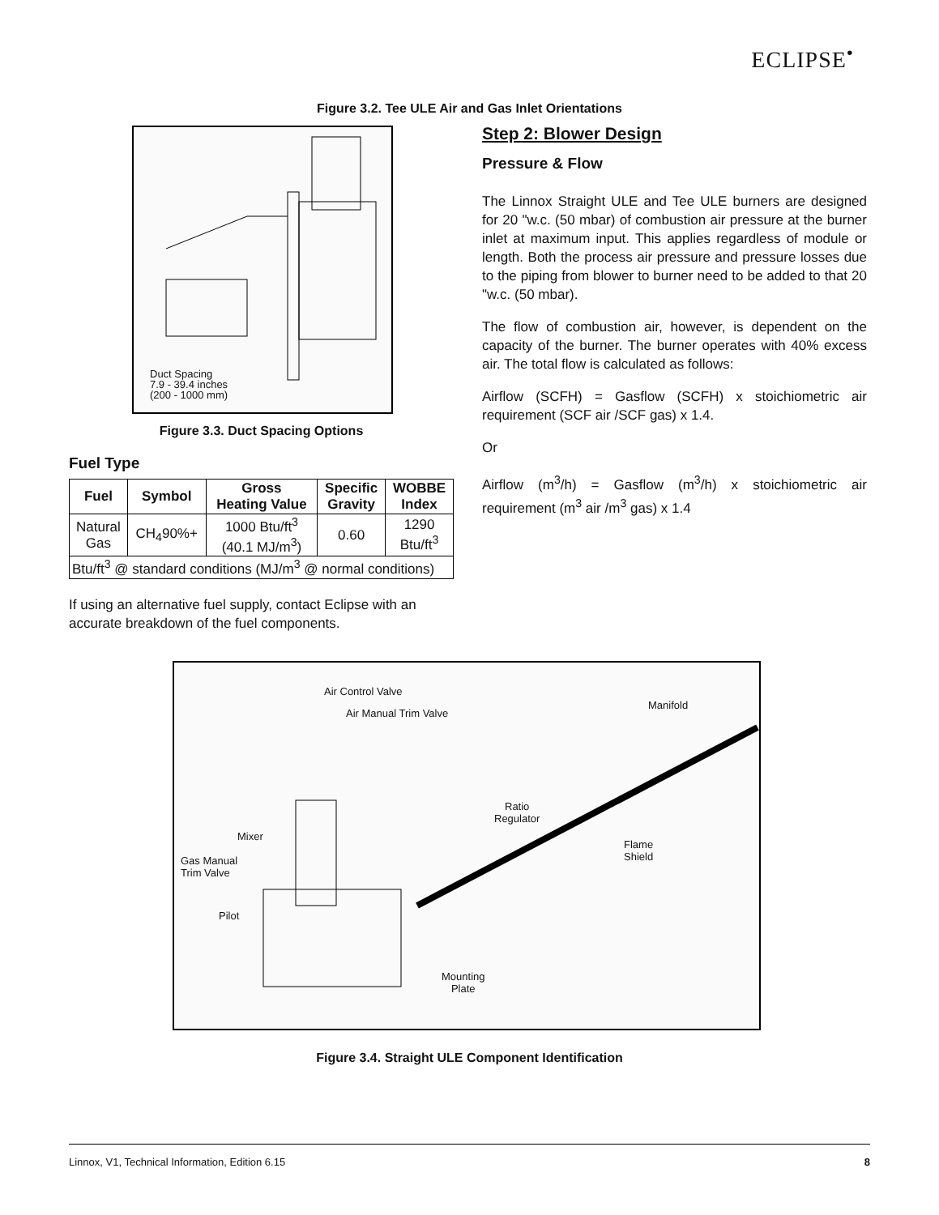ECLIPSE<sup>•</sup>
Figure 3.2. Tee ULE Air and Gas Inlet Orientations
Duct Spacing
7.9 - 39.4 inches
(200 - 1000 mm)
Figure 3.3. Duct Spacing Options
Fuel Type
| Fuel | Symbol | Gross Heating Value | Specific Gravity | WOBBE Index |
| --- | --- | --- | --- | --- |
| Natural Gas | CH<sub>4</sub>90%+ | 1000 Btu/ft<sup>3</sup> (40.1 MJ/m<sup>3</sup>) | 0.60 | 1290 Btu/ft<sup>3</sup> |
| Btu/ft<sup>3</sup> @ standard conditions (MJ/m<sup>3</sup> @ normal conditions) | | | | |
If using an alternative fuel supply, contact Eclipse with an accurate breakdown of the fuel components.
Step 2: Blower Design
Pressure & Flow
The Linnox Straight ULE and Tee ULE burners are designed for 20 "w.c. (50 mbar) of combustion air pressure at the burner inlet at maximum input. This applies regardless of module or length. Both the process air pressure and pressure losses due to the piping from blower to burner need to be added to that 20 "w.c. (50 mbar).
The flow of combustion air, however, is dependent on the capacity of the burner. The burner operates with 40% excess air. The total flow is calculated as follows:
Airflow (SCFH) = Gasflow (SCFH) x stoichiometric air requirement (SCF air /SCF gas) x 1.4.
Or
Airflow (m<sup>3</sup>/h) = Gasflow (m<sup>3</sup>/h) x stoichiometric air requirement (m<sup>3</sup> air /m<sup>3</sup> gas) x 1.4
Air Control Valve
Air Manual Trim Valve
Manifold
Ratio
Regulator
Mixer
Gas Manual
Trim Valve
Flame
Shield
Pilot
Mounting
Plate
Figure 3.4. Straight ULE Component Identification
Linnox, V1, Technical Information, Edition 6.15 8